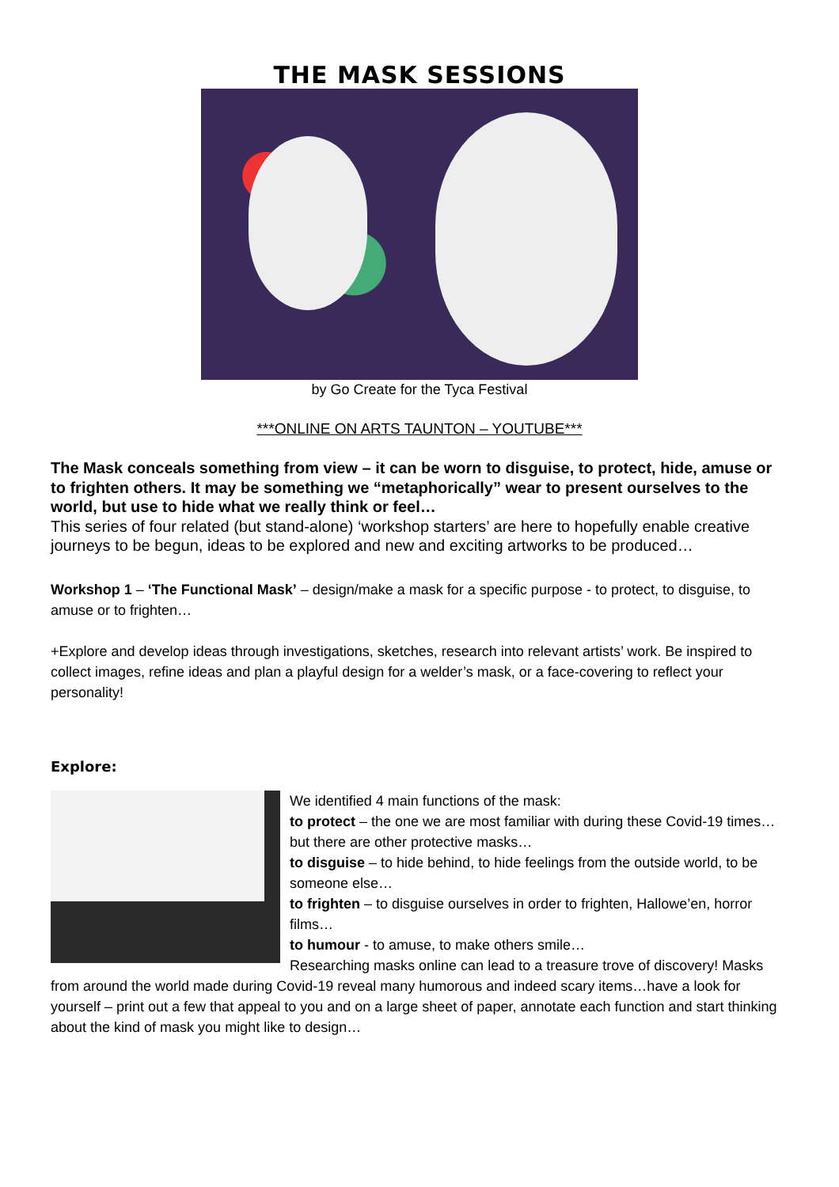THE MASK SESSIONS
by Go Create for the Tyca Festival
***ONLINE ON ARTS TAUNTON – YOUTUBE***
The Mask conceals something from view – it can be worn to disguise, to protect, hide, amuse or to frighten others. It may be something we “metaphorically” wear to present ourselves to the world, but use to hide what we really think or feel…
This series of four related (but stand-alone) ‘workshop starters’ are here to hopefully enable creative journeys to be begun, ideas to be explored and new and exciting artworks to be produced…
Workshop 1 – ‘The Functional Mask’ – design/make a mask for a specific purpose - to protect, to disguise, to amuse or to frighten…
+Explore and develop ideas through investigations, sketches, research into relevant artists’ work. Be inspired to collect images, refine ideas and plan a playful design for a welder’s mask, or a face-covering to reflect your personality!
Explore:
We identified 4 main functions of the mask:
to protect – the one we are most familiar with during these Covid-19 times…but there are other protective masks…
to disguise – to hide behind, to hide feelings from the outside world, to be someone else…
to frighten – to disguise ourselves in order to frighten, Hallowe’en, horror films…
to humour - to amuse, to make others smile…
Researching masks online can lead to a treasure trove of discovery! Masks from around the world made during Covid-19 reveal many humorous and indeed scary items…have a look for yourself – print out a few that appeal to you and on a large sheet of paper, annotate each function and start thinking about the kind of mask you might like to design…